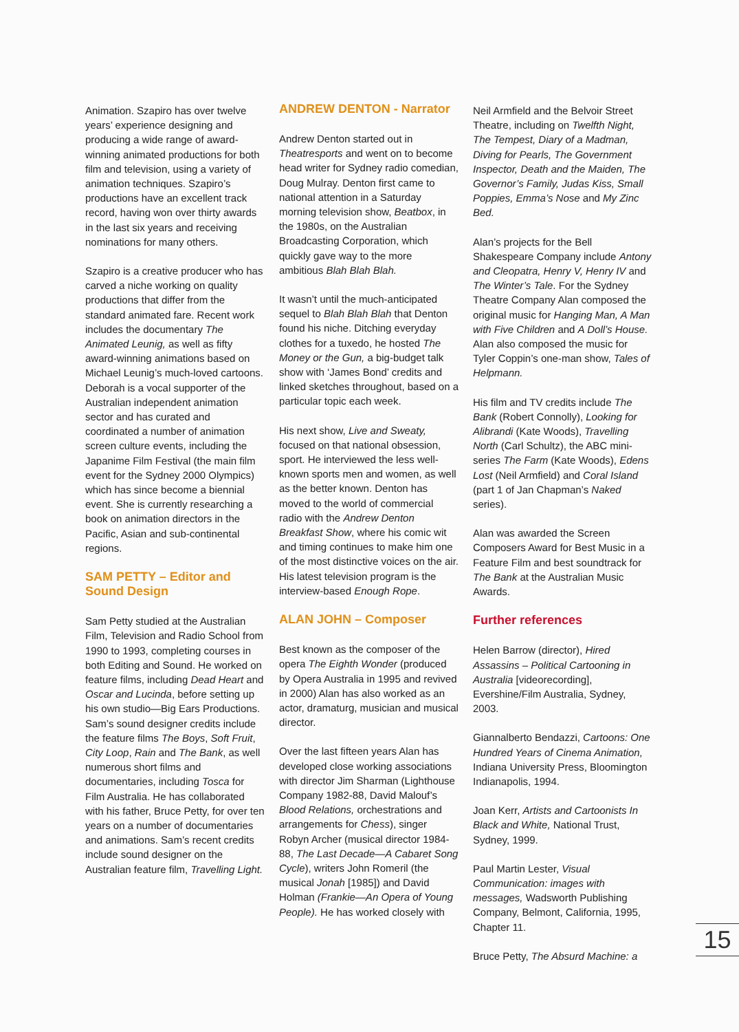Animation. Szapiro has over twelve years’ experience designing and producing a wide range of award-winning animated productions for both film and television, using a variety of animation techniques. Szapiro’s productions have an excellent track record, having won over thirty awards in the last six years and receiving nominations for many others.
Szapiro is a creative producer who has carved a niche working on quality productions that differ from the standard animated fare. Recent work includes the documentary The Animated Leunig, as well as fifty award-winning animations based on Michael Leunig’s much-loved cartoons. Deborah is a vocal supporter of the Australian independent animation sector and has curated and coordinated a number of animation screen culture events, including the Japanime Film Festival (the main film event for the Sydney 2000 Olympics) which has since become a biennial event. She is currently researching a book on animation directors in the Pacific, Asian and sub-continental regions.
SAM PETTY – Editor and Sound Design
Sam Petty studied at the Australian Film, Television and Radio School from 1990 to 1993, completing courses in both Editing and Sound. He worked on feature films, including Dead Heart and Oscar and Lucinda, before setting up his own studio—Big Ears Productions. Sam’s sound designer credits include the feature films The Boys, Soft Fruit, City Loop, Rain and The Bank, as well numerous short films and documentaries, including Tosca for Film Australia. He has collaborated with his father, Bruce Petty, for over ten years on a number of documentaries and animations. Sam’s recent credits include sound designer on the Australian feature film, Travelling Light.
ANDREW DENTON - Narrator
Andrew Denton started out in Theatresports and went on to become head writer for Sydney radio comedian, Doug Mulray. Denton first came to national attention in a Saturday morning television show, Beatbox, in the 1980s, on the Australian Broadcasting Corporation, which quickly gave way to the more ambitious Blah Blah Blah.
It wasn’t until the much-anticipated sequel to Blah Blah Blah that Denton found his niche. Ditching everyday clothes for a tuxedo, he hosted The Money or the Gun, a big-budget talk show with ‘James Bond’ credits and linked sketches throughout, based on a particular topic each week.
His next show, Live and Sweaty, focused on that national obsession, sport. He interviewed the less well-known sports men and women, as well as the better known. Denton has moved to the world of commercial radio with the Andrew Denton Breakfast Show, where his comic wit and timing continues to make him one of the most distinctive voices on the air. His latest television program is the interview-based Enough Rope.
ALAN JOHN – Composer
Best known as the composer of the opera The Eighth Wonder (produced by Opera Australia in 1995 and revived in 2000) Alan has also worked as an actor, dramaturg, musician and musical director.
Over the last fifteen years Alan has developed close working associations with director Jim Sharman (Lighthouse Company 1982-88, David Malouf’s Blood Relations, orchestrations and arrangements for Chess), singer Robyn Archer (musical director 1984-88, The Last Decade—A Cabaret Song Cycle), writers John Romeril (the musical Jonah [1985]) and David Holman (Frankie—An Opera of Young People). He has worked closely with
Neil Armfield and the Belvoir Street Theatre, including on Twelfth Night, The Tempest, Diary of a Madman, Diving for Pearls, The Government Inspector, Death and the Maiden, The Governor’s Family, Judas Kiss, Small Poppies, Emma’s Nose and My Zinc Bed.
Alan’s projects for the Bell Shakespeare Company include Antony and Cleopatra, Henry V, Henry IV and The Winter’s Tale. For the Sydney Theatre Company Alan composed the original music for Hanging Man, A Man with Five Children and A Doll’s House. Alan also composed the music for Tyler Coppin’s one-man show, Tales of Helpmann.
His film and TV credits include The Bank (Robert Connolly), Looking for Alibrandi (Kate Woods), Travelling North (Carl Schultz), the ABC mini-series The Farm (Kate Woods), Edens Lost (Neil Armfield) and Coral Island (part 1 of Jan Chapman’s Naked series).
Alan was awarded the Screen Composers Award for Best Music in a Feature Film and best soundtrack for The Bank at the Australian Music Awards.
Further references
Helen Barrow (director), Hired Assassins – Political Cartooning in Australia [videorecording], Evershine/Film Australia, Sydney, 2003.
Giannalberto Bendazzi, Cartoons: One Hundred Years of Cinema Animation, Indiana University Press, Bloomington Indianapolis, 1994.
Joan Kerr, Artists and Cartoonists In Black and White, National Trust, Sydney, 1999.
Paul Martin Lester, Visual Communication: images with messages, Wadsworth Publishing Company, Belmont, California, 1995, Chapter 11.
Bruce Petty, The Absurd Machine: a
15